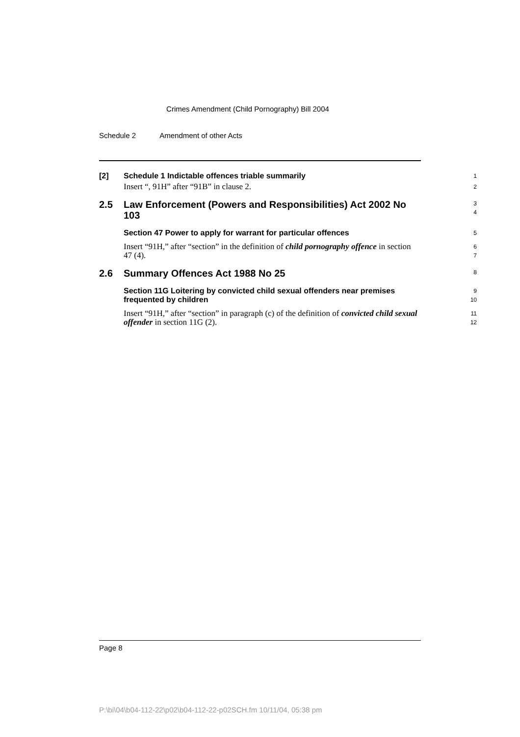Crimes Amendment (Child Pornography) Bill 2004
Schedule 2 Amendment of other Acts
[2] Schedule 1 Indictable offences triable summarily
1
Insert “, 91H” after “91B” in clause 2.
2
2.5 Law Enforcement (Powers and Responsibilities) Act 2002 No 103
3
4
Section 47 Power to apply for warrant for particular offences
5
Insert “91H,” after “section” in the definition of child pornography offence in section 47 (4).
6
7
2.6 Summary Offences Act 1988 No 25
8
Section 11G Loitering by convicted child sexual offenders near premises frequented by children
9
10
Insert “91H,” after “section” in paragraph (c) of the definition of convicted child sexual offender in section 11G (2).
11
12
Page 8
P:\bi\04\b04-112-22\p02\b04-112-22-p02SCH.fm 10/11/04, 05:38 pm